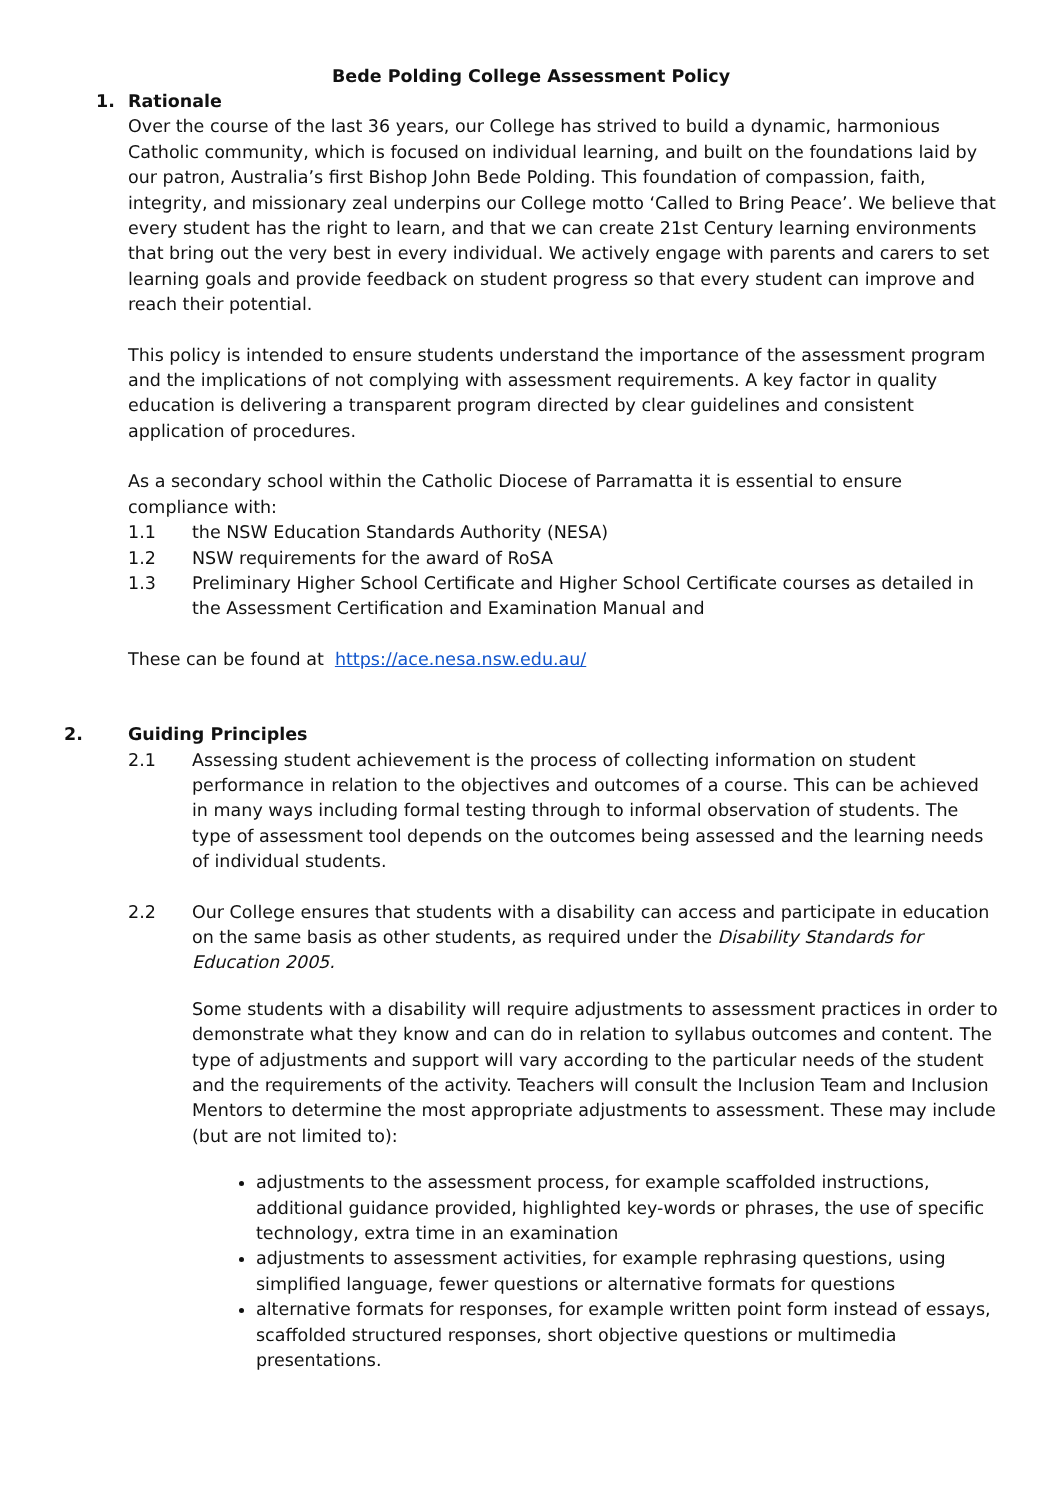Bede Polding College Assessment Policy
1. Rationale
Over the course of the last 36 years, our College has strived to build a dynamic, harmonious Catholic community, which is focused on individual learning, and built on the foundations laid by our patron, Australia’s first Bishop John Bede Polding. This foundation of compassion, faith, integrity, and missionary zeal underpins our College motto ‘Called to Bring Peace’. We believe that every student has the right to learn, and that we can create 21st Century learning environments that bring out the very best in every individual. We actively engage with parents and carers to set learning goals and provide feedback on student progress so that every student can improve and reach their potential.
This policy is intended to ensure students understand the importance of the assessment program and the implications of not complying with assessment requirements. A key factor in quality education is delivering a transparent program directed by clear guidelines and consistent application of procedures.
As a secondary school within the Catholic Diocese of Parramatta it is essential to ensure compliance with:
1.1 the NSW Education Standards Authority (NESA)
1.2 NSW requirements for the award of RoSA
1.3 Preliminary Higher School Certificate and Higher School Certificate courses as detailed in the Assessment Certification and Examination Manual and
These can be found at https://ace.nesa.nsw.edu.au/
2. Guiding Principles
2.1 Assessing student achievement is the process of collecting information on student performance in relation to the objectives and outcomes of a course. This can be achieved in many ways including formal testing through to informal observation of students. The type of assessment tool depends on the outcomes being assessed and the learning needs of individual students.
2.2 Our College ensures that students with a disability can access and participate in education on the same basis as other students, as required under the Disability Standards for Education 2005.
Some students with a disability will require adjustments to assessment practices in order to demonstrate what they know and can do in relation to syllabus outcomes and content. The type of adjustments and support will vary according to the particular needs of the student and the requirements of the activity. Teachers will consult the Inclusion Team and Inclusion Mentors to determine the most appropriate adjustments to assessment. These may include (but are not limited to):
adjustments to the assessment process, for example scaffolded instructions, additional guidance provided, highlighted key-words or phrases, the use of specific technology, extra time in an examination
adjustments to assessment activities, for example rephrasing questions, using simplified language, fewer questions or alternative formats for questions
alternative formats for responses, for example written point form instead of essays, scaffolded structured responses, short objective questions or multimedia presentations.